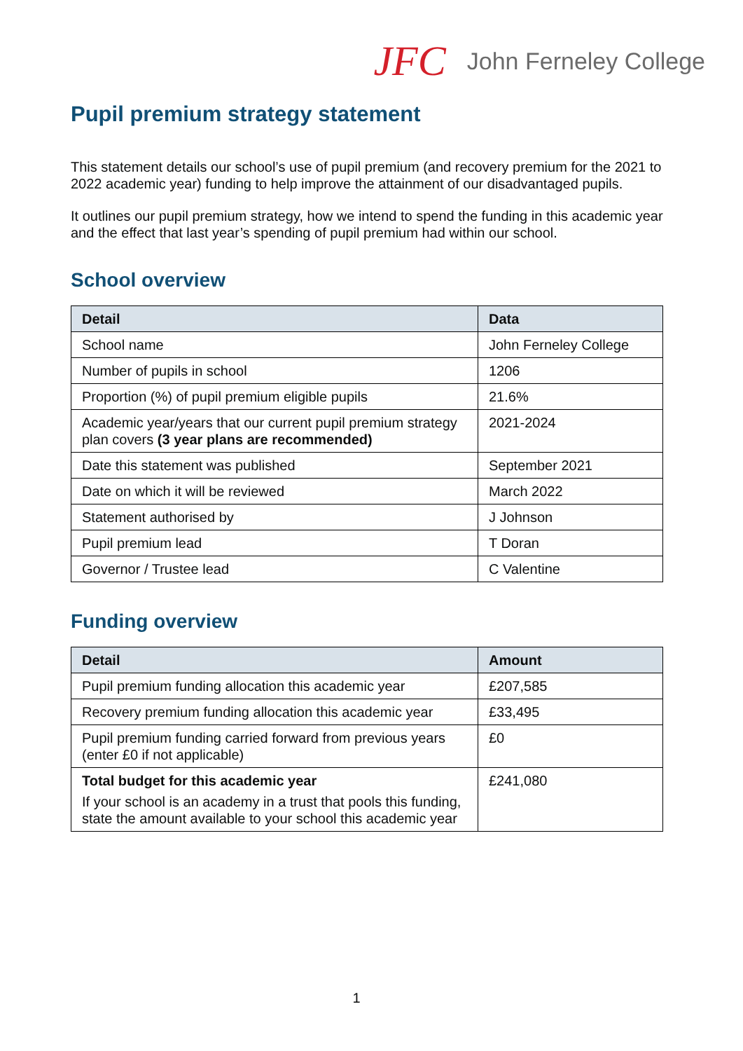JFC John Ferneley College
Pupil premium strategy statement
This statement details our school’s use of pupil premium (and recovery premium for the 2021 to 2022 academic year) funding to help improve the attainment of our disadvantaged pupils.
It outlines our pupil premium strategy, how we intend to spend the funding in this academic year and the effect that last year’s spending of pupil premium had within our school.
School overview
| Detail | Data |
| --- | --- |
| School name | John Ferneley College |
| Number of pupils in school | 1206 |
| Proportion (%) of pupil premium eligible pupils | 21.6% |
| Academic year/years that our current pupil premium strategy plan covers (3 year plans are recommended) | 2021-2024 |
| Date this statement was published | September 2021 |
| Date on which it will be reviewed | March 2022 |
| Statement authorised by | J Johnson |
| Pupil premium lead | T Doran |
| Governor / Trustee lead | C Valentine |
Funding overview
| Detail | Amount |
| --- | --- |
| Pupil premium funding allocation this academic year | £207,585 |
| Recovery premium funding allocation this academic year | £33,495 |
| Pupil premium funding carried forward from previous years (enter £0 if not applicable) | £0 |
| Total budget for this academic year If your school is an academy in a trust that pools this funding, state the amount available to your school this academic year | £241,080 |
1